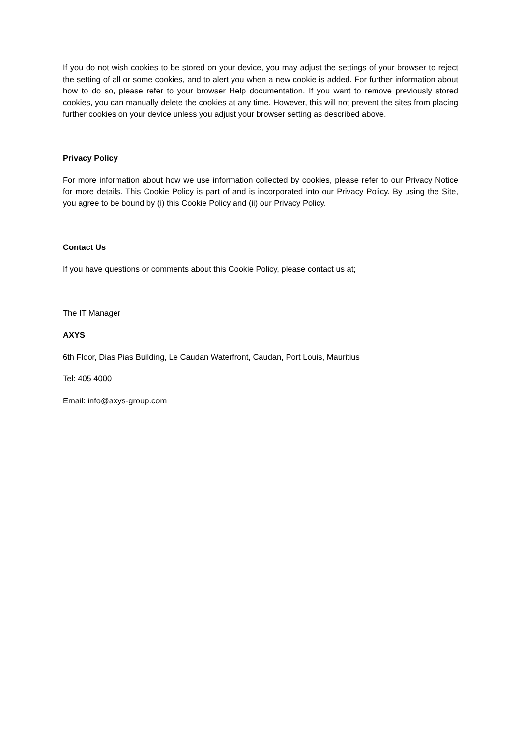If you do not wish cookies to be stored on your device, you may adjust the settings of your browser to reject the setting of all or some cookies, and to alert you when a new cookie is added. For further information about how to do so, please refer to your browser Help documentation. If you want to remove previously stored cookies, you can manually delete the cookies at any time. However, this will not prevent the sites from placing further cookies on your device unless you adjust your browser setting as described above.
Privacy Policy
For more information about how we use information collected by cookies, please refer to our Privacy Notice for more details. This Cookie Policy is part of and is incorporated into our Privacy Policy. By using the Site, you agree to be bound by (i) this Cookie Policy and (ii) our Privacy Policy.
Contact Us
If you have questions or comments about this Cookie Policy, please contact us at;
The IT Manager
AXYS
6th Floor, Dias Pias Building, Le Caudan Waterfront, Caudan, Port Louis, Mauritius
Tel: 405 4000
Email: info@axys-group.com